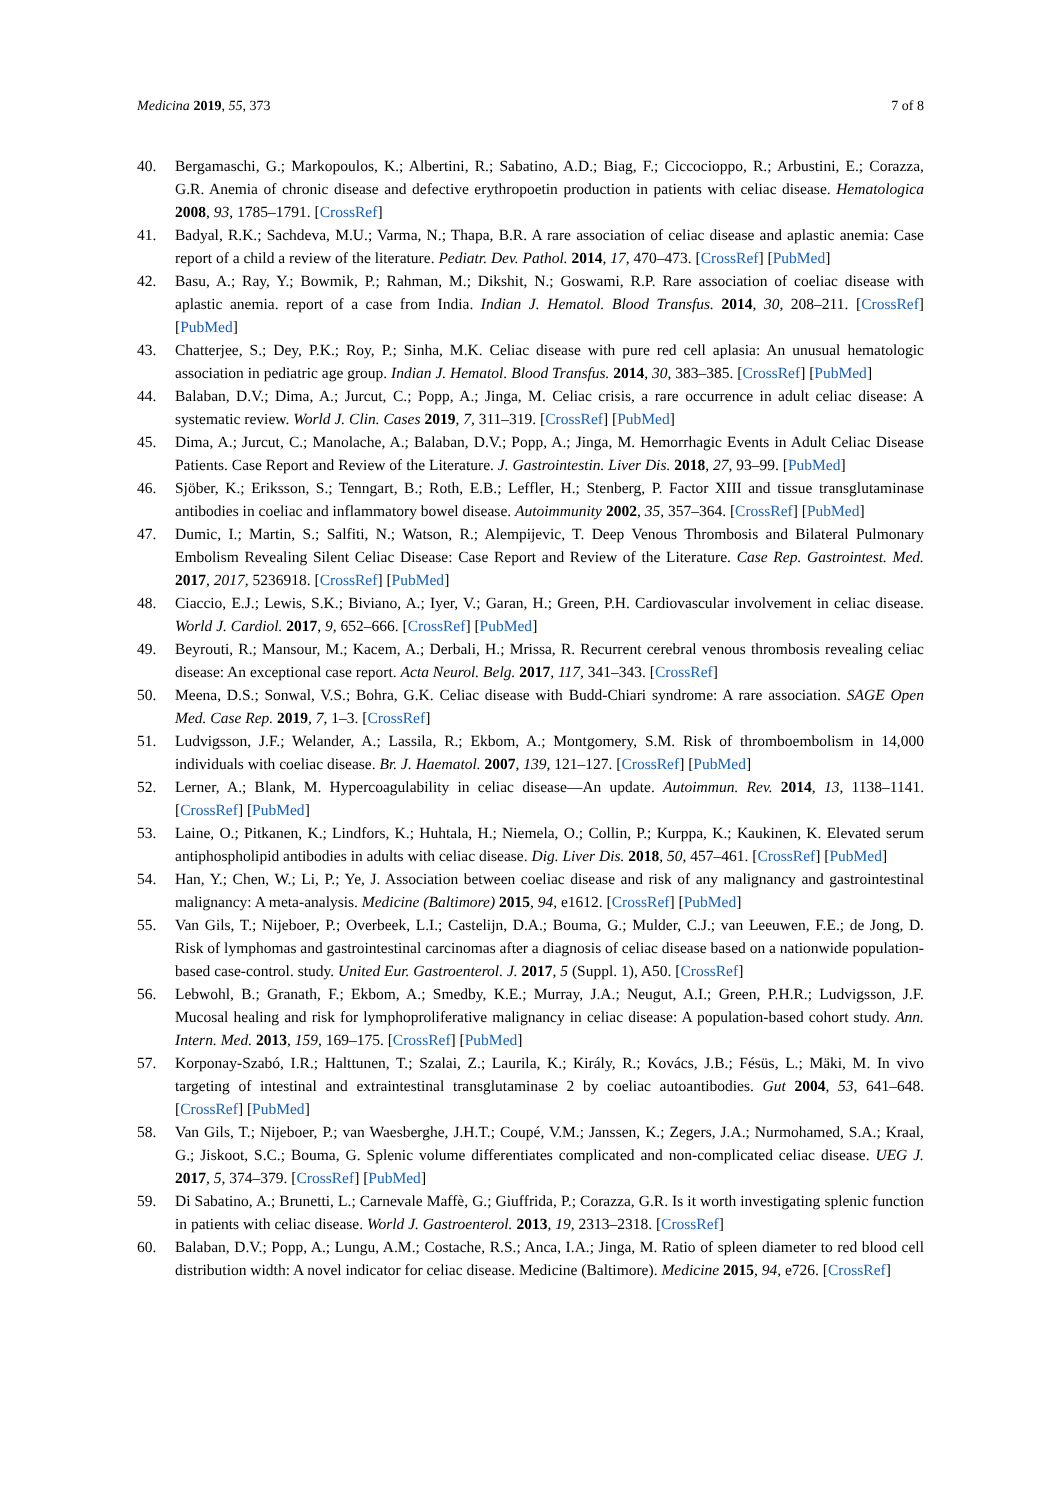Medicina 2019, 55, 373 7 of 8
40. Bergamaschi, G.; Markopoulos, K.; Albertini, R.; Sabatino, A.D.; Biag, F.; Ciccocioppo, R.; Arbustini, E.; Corazza, G.R. Anemia of chronic disease and defective erythropoetin production in patients with celiac disease. Hematologica 2008, 93, 1785–1791. [CrossRef]
41. Badyal, R.K.; Sachdeva, M.U.; Varma, N.; Thapa, B.R. A rare association of celiac disease and aplastic anemia: Case report of a child a review of the literature. Pediatr. Dev. Pathol. 2014, 17, 470–473. [CrossRef] [PubMed]
42. Basu, A.; Ray, Y.; Bowmik, P.; Rahman, M.; Dikshit, N.; Goswami, R.P. Rare association of coeliac disease with aplastic anemia. report of a case from India. Indian J. Hematol. Blood Transfus. 2014, 30, 208–211. [CrossRef] [PubMed]
43. Chatterjee, S.; Dey, P.K.; Roy, P.; Sinha, M.K. Celiac disease with pure red cell aplasia: An unusual hematologic association in pediatric age group. Indian J. Hematol. Blood Transfus. 2014, 30, 383–385. [CrossRef] [PubMed]
44. Balaban, D.V.; Dima, A.; Jurcut, C.; Popp, A.; Jinga, M. Celiac crisis, a rare occurrence in adult celiac disease: A systematic review. World J. Clin. Cases 2019, 7, 311–319. [CrossRef] [PubMed]
45. Dima, A.; Jurcut, C.; Manolache, A.; Balaban, D.V.; Popp, A.; Jinga, M. Hemorrhagic Events in Adult Celiac Disease Patients. Case Report and Review of the Literature. J. Gastrointestin. Liver Dis. 2018, 27, 93–99. [PubMed]
46. Sjöber, K.; Eriksson, S.; Tenngart, B.; Roth, E.B.; Leffler, H.; Stenberg, P. Factor XIII and tissue transglutaminase antibodies in coeliac and inflammatory bowel disease. Autoimmunity 2002, 35, 357–364. [CrossRef] [PubMed]
47. Dumic, I.; Martin, S.; Salfiti, N.; Watson, R.; Alempijevic, T. Deep Venous Thrombosis and Bilateral Pulmonary Embolism Revealing Silent Celiac Disease: Case Report and Review of the Literature. Case Rep. Gastrointest. Med. 2017, 2017, 5236918. [CrossRef] [PubMed]
48. Ciaccio, E.J.; Lewis, S.K.; Biviano, A.; Iyer, V.; Garan, H.; Green, P.H. Cardiovascular involvement in celiac disease. World J. Cardiol. 2017, 9, 652–666. [CrossRef] [PubMed]
49. Beyrouti, R.; Mansour, M.; Kacem, A.; Derbali, H.; Mrissa, R. Recurrent cerebral venous thrombosis revealing celiac disease: An exceptional case report. Acta Neurol. Belg. 2017, 117, 341–343. [CrossRef]
50. Meena, D.S.; Sonwal, V.S.; Bohra, G.K. Celiac disease with Budd-Chiari syndrome: A rare association. SAGE Open Med. Case Rep. 2019, 7, 1–3. [CrossRef]
51. Ludvigsson, J.F.; Welander, A.; Lassila, R.; Ekbom, A.; Montgomery, S.M. Risk of thromboembolism in 14,000 individuals with coeliac disease. Br. J. Haematol. 2007, 139, 121–127. [CrossRef] [PubMed]
52. Lerner, A.; Blank, M. Hypercoagulability in celiac disease—An update. Autoimmun. Rev. 2014, 13, 1138–1141. [CrossRef] [PubMed]
53. Laine, O.; Pitkanen, K.; Lindfors, K.; Huhtala, H.; Niemela, O.; Collin, P.; Kurppa, K.; Kaukinen, K. Elevated serum antiphospholipid antibodies in adults with celiac disease. Dig. Liver Dis. 2018, 50, 457–461. [CrossRef] [PubMed]
54. Han, Y.; Chen, W.; Li, P.; Ye, J. Association between coeliac disease and risk of any malignancy and gastrointestinal malignancy: A meta-analysis. Medicine (Baltimore) 2015, 94, e1612. [CrossRef] [PubMed]
55. Van Gils, T.; Nijeboer, P.; Overbeek, L.I.; Castelijn, D.A.; Bouma, G.; Mulder, C.J.; van Leeuwen, F.E.; de Jong, D. Risk of lymphomas and gastrointestinal carcinomas after a diagnosis of celiac disease based on a nationwide population-based case-control. study. United Eur. Gastroenterol. J. 2017, 5 (Suppl. 1), A50. [CrossRef]
56. Lebwohl, B.; Granath, F.; Ekbom, A.; Smedby, K.E.; Murray, J.A.; Neugut, A.I.; Green, P.H.R.; Ludvigsson, J.F. Mucosal healing and risk for lymphoproliferative malignancy in celiac disease: A population-based cohort study. Ann. Intern. Med. 2013, 159, 169–175. [CrossRef] [PubMed]
57. Korponay-Szabó, I.R.; Halttunen, T.; Szalai, Z.; Laurila, K.; Király, R.; Kovács, J.B.; Fésüs, L.; Mäki, M. In vivo targeting of intestinal and extraintestinal transglutaminase 2 by coeliac autoantibodies. Gut 2004, 53, 641–648. [CrossRef] [PubMed]
58. Van Gils, T.; Nijeboer, P.; van Waesberghe, J.H.T.; Coupé, V.M.; Janssen, K.; Zegers, J.A.; Nurmohamed, S.A.; Kraal, G.; Jiskoot, S.C.; Bouma, G. Splenic volume differentiates complicated and non-complicated celiac disease. UEG J. 2017, 5, 374–379. [CrossRef] [PubMed]
59. Di Sabatino, A.; Brunetti, L.; Carnevale Maffè, G.; Giuffrida, P.; Corazza, G.R. Is it worth investigating splenic function in patients with celiac disease. World J. Gastroenterol. 2013, 19, 2313–2318. [CrossRef]
60. Balaban, D.V.; Popp, A.; Lungu, A.M.; Costache, R.S.; Anca, I.A.; Jinga, M. Ratio of spleen diameter to red blood cell distribution width: A novel indicator for celiac disease. Medicine (Baltimore). Medicine 2015, 94, e726. [CrossRef]